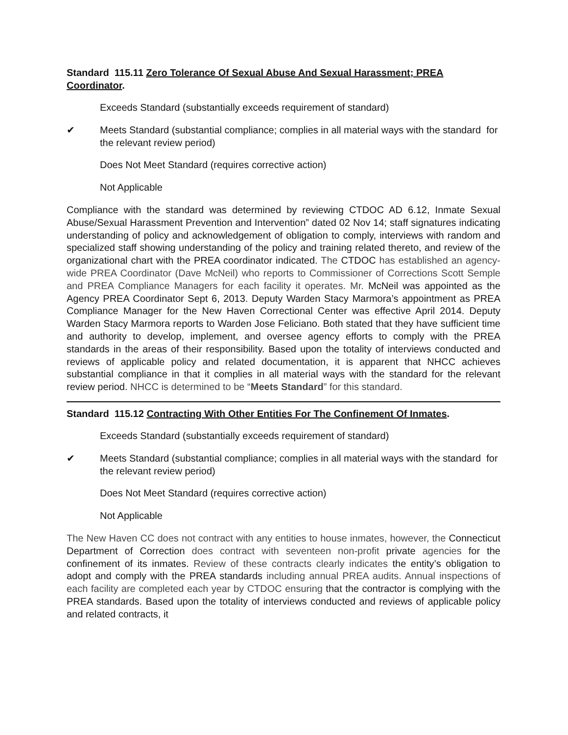Standard 115.11 Zero Tolerance Of Sexual Abuse And Sexual Harassment; PREA Coordinator.
Exceeds Standard (substantially exceeds requirement of standard)
✔ Meets Standard (substantial compliance; complies in all material ways with the standard for the relevant review period)
Does Not Meet Standard (requires corrective action)
Not Applicable
Compliance with the standard was determined by reviewing CTDOC AD 6.12, Inmate Sexual Abuse/Sexual Harassment Prevention and Intervention” dated 02 Nov 14; staff signatures indicating understanding of policy and acknowledgement of obligation to comply, interviews with random and specialized staff showing understanding of the policy and training related thereto, and review of the organizational chart with the PREA coordinator indicated. The CTDOC has established an agency-wide PREA Coordinator (Dave McNeil) who reports to Commissioner of Corrections Scott Semple and PREA Compliance Managers for each facility it operates. Mr. McNeil was appointed as the Agency PREA Coordinator Sept 6, 2013. Deputy Warden Stacy Marmora’s appointment as PREA Compliance Manager for the New Haven Correctional Center was effective April 2014. Deputy Warden Stacy Marmora reports to Warden Jose Feliciano. Both stated that they have sufficient time and authority to develop, implement, and oversee agency efforts to comply with the PREA standards in the areas of their responsibility. Based upon the totality of interviews conducted and reviews of applicable policy and related documentation, it is apparent that NHCC achieves substantial compliance in that it complies in all material ways with the standard for the relevant review period. NHCC is determined to be “Meets Standard” for this standard.
Standard 115.12 Contracting With Other Entities For The Confinement Of Inmates.
Exceeds Standard (substantially exceeds requirement of standard)
✔ Meets Standard (substantial compliance; complies in all material ways with the standard for the relevant review period)
Does Not Meet Standard (requires corrective action)
Not Applicable
The New Haven CC does not contract with any entities to house inmates, however, the Connecticut Department of Correction does contract with seventeen non-profit private agencies for the confinement of its inmates. Review of these contracts clearly indicates the entity’s obligation to adopt and comply with the PREA standards including annual PREA audits. Annual inspections of each facility are completed each year by CTDOC ensuring that the contractor is complying with the PREA standards. Based upon the totality of interviews conducted and reviews of applicable policy and related contracts, it